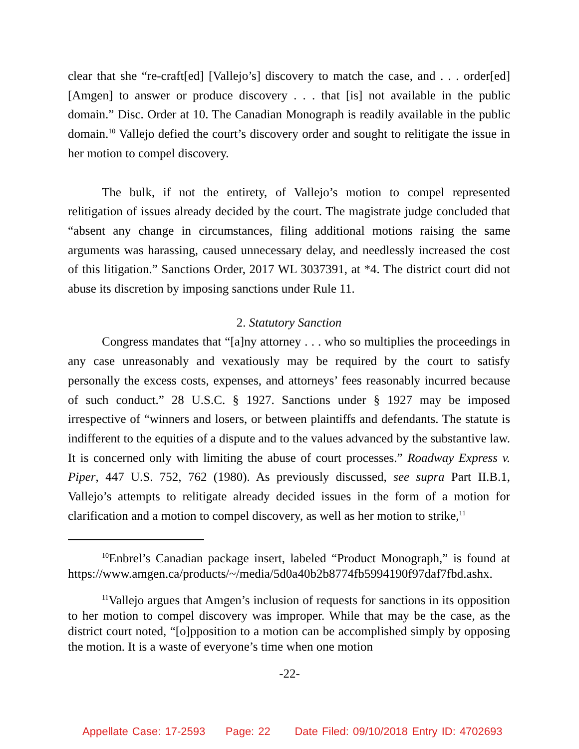clear that she “re-craft[ed] [Vallejo’s] discovery to match the case, and . . . order[ed] [Amgen] to answer or produce discovery . . . that [is] not available in the public domain.” Disc. Order at 10. The Canadian Monograph is readily available in the public domain.<sup>10</sup> Vallejo defied the court’s discovery order and sought to relitigate the issue in her motion to compel discovery.
The bulk, if not the entirety, of Vallejo’s motion to compel represented relitigation of issues already decided by the court. The magistrate judge concluded that “absent any change in circumstances, filing additional motions raising the same arguments was harassing, caused unnecessary delay, and needlessly increased the cost of this litigation.” Sanctions Order, 2017 WL 3037391, at *4. The district court did not abuse its discretion by imposing sanctions under Rule 11.
2. Statutory Sanction
Congress mandates that “[a]ny attorney . . . who so multiplies the proceedings in any case unreasonably and vexatiously may be required by the court to satisfy personally the excess costs, expenses, and attorneys’ fees reasonably incurred because of such conduct.” 28 U.S.C. § 1927. Sanctions under § 1927 may be imposed irrespective of “winners and losers, or between plaintiffs and defendants. The statute is indifferent to the equities of a dispute and to the values advanced by the substantive law. It is concerned only with limiting the abuse of court processes.” Roadway Express v. Piper, 447 U.S. 752, 762 (1980). As previously discussed, see supra Part II.B.1, Vallejo’s attempts to relitigate already decided issues in the form of a motion for clarification and a motion to compel discovery, as well as her motion to strike,<sup>11</sup>
<sup>10</sup> Enbrel’s Canadian package insert, labeled “Product Monograph,” is found at https://www.amgen.ca/products/~/media/5d0a40b2b8774fb5994190f97daf7fbd.ashx.
<sup>11</sup> Vallejo argues that Amgen’s inclusion of requests for sanctions in its opposition to her motion to compel discovery was improper. While that may be the case, as the district court noted, “[o]pposition to a motion can be accomplished simply by opposing the motion. It is a waste of everyone’s time when one motion
-22-
Appellate Case: 17-2593 Page: 22 Date Filed: 09/10/2018 Entry ID: 4702693